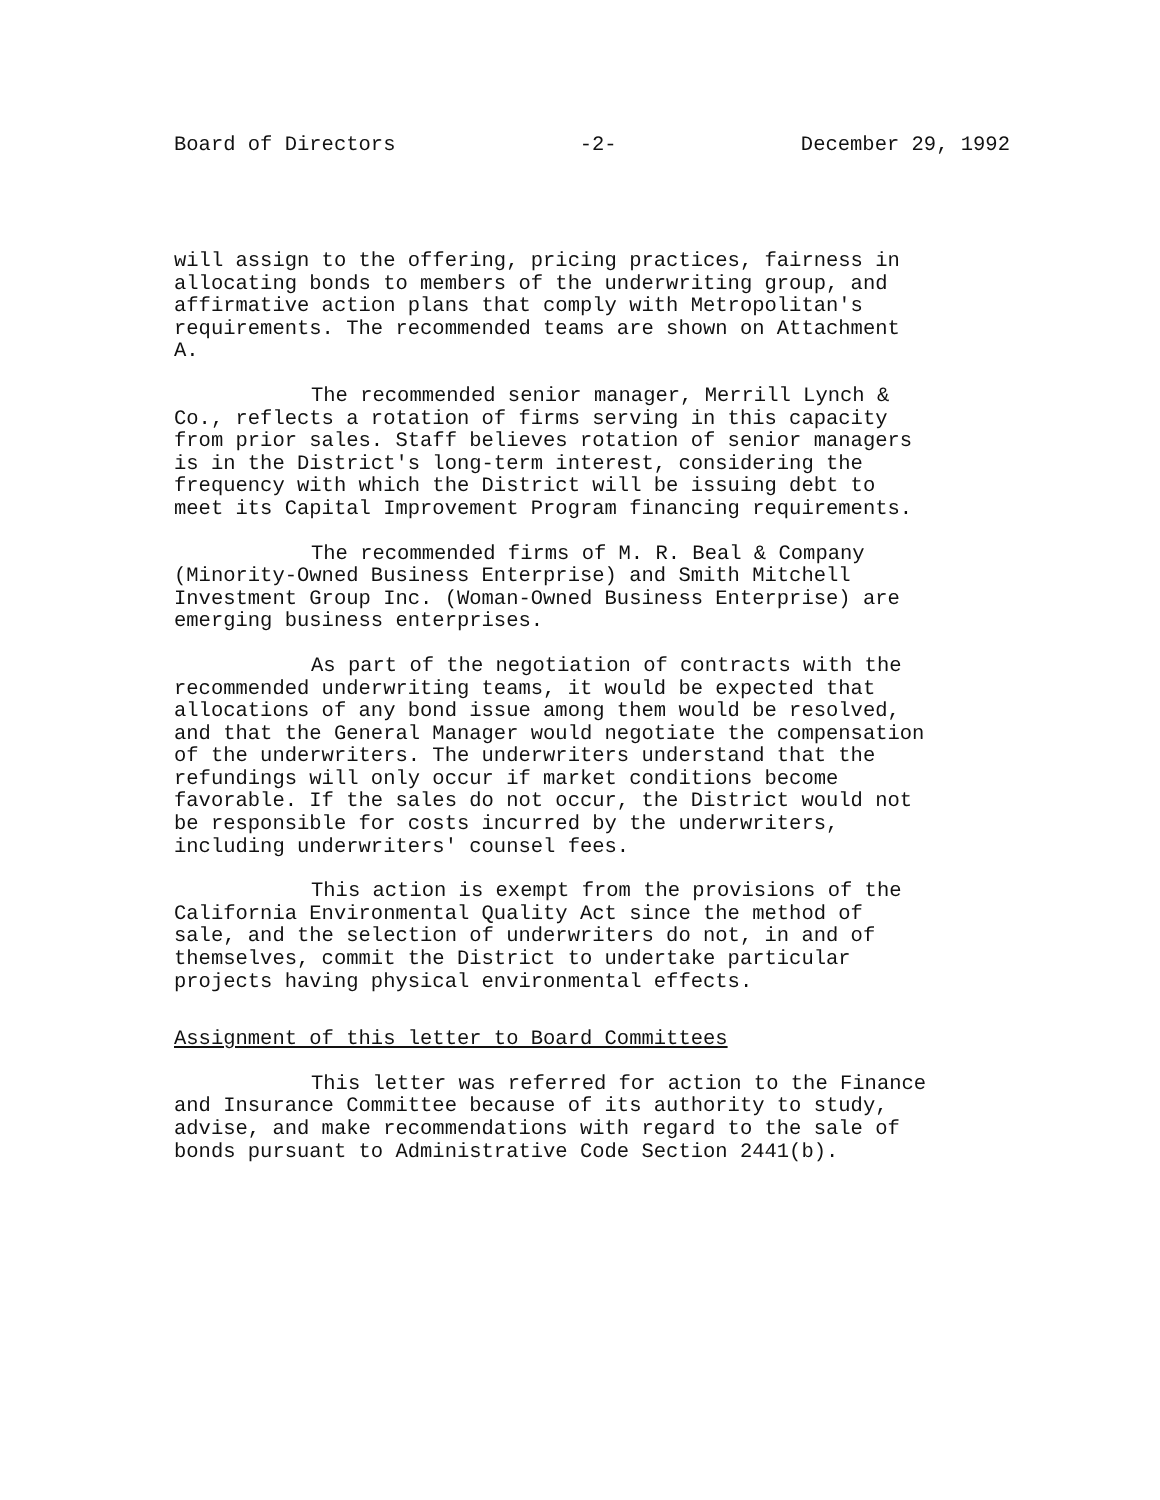Board of Directors -2- December 29, 1992
will assign to the offering, pricing practices, fairness in allocating bonds to members of the underwriting group, and affirmative action plans that comply with Metropolitan's requirements. The recommended teams are shown on Attachment A.
The recommended senior manager, Merrill Lynch & Co., reflects a rotation of firms serving in this capacity from prior sales. Staff believes rotation of senior managers is in the District's long-term interest, considering the frequency with which the District will be issuing debt to meet its Capital Improvement Program financing requirements.
The recommended firms of M. R. Beal & Company (Minority-Owned Business Enterprise) and Smith Mitchell Investment Group Inc. (Woman-Owned Business Enterprise) are emerging business enterprises.
As part of the negotiation of contracts with the recommended underwriting teams, it would be expected that allocations of any bond issue among them would be resolved, and that the General Manager would negotiate the compensation of the underwriters. The underwriters understand that the refundings will only occur if market conditions become favorable. If the sales do not occur, the District would not be responsible for costs incurred by the underwriters, including underwriters' counsel fees.
This action is exempt from the provisions of the California Environmental Quality Act since the method of sale, and the selection of underwriters do not, in and of themselves, commit the District to undertake particular projects having physical environmental effects.
Assignment of this letter to Board Committees
This letter was referred for action to the Finance and Insurance Committee because of its authority to study, advise, and make recommendations with regard to the sale of bonds pursuant to Administrative Code Section 2441(b).